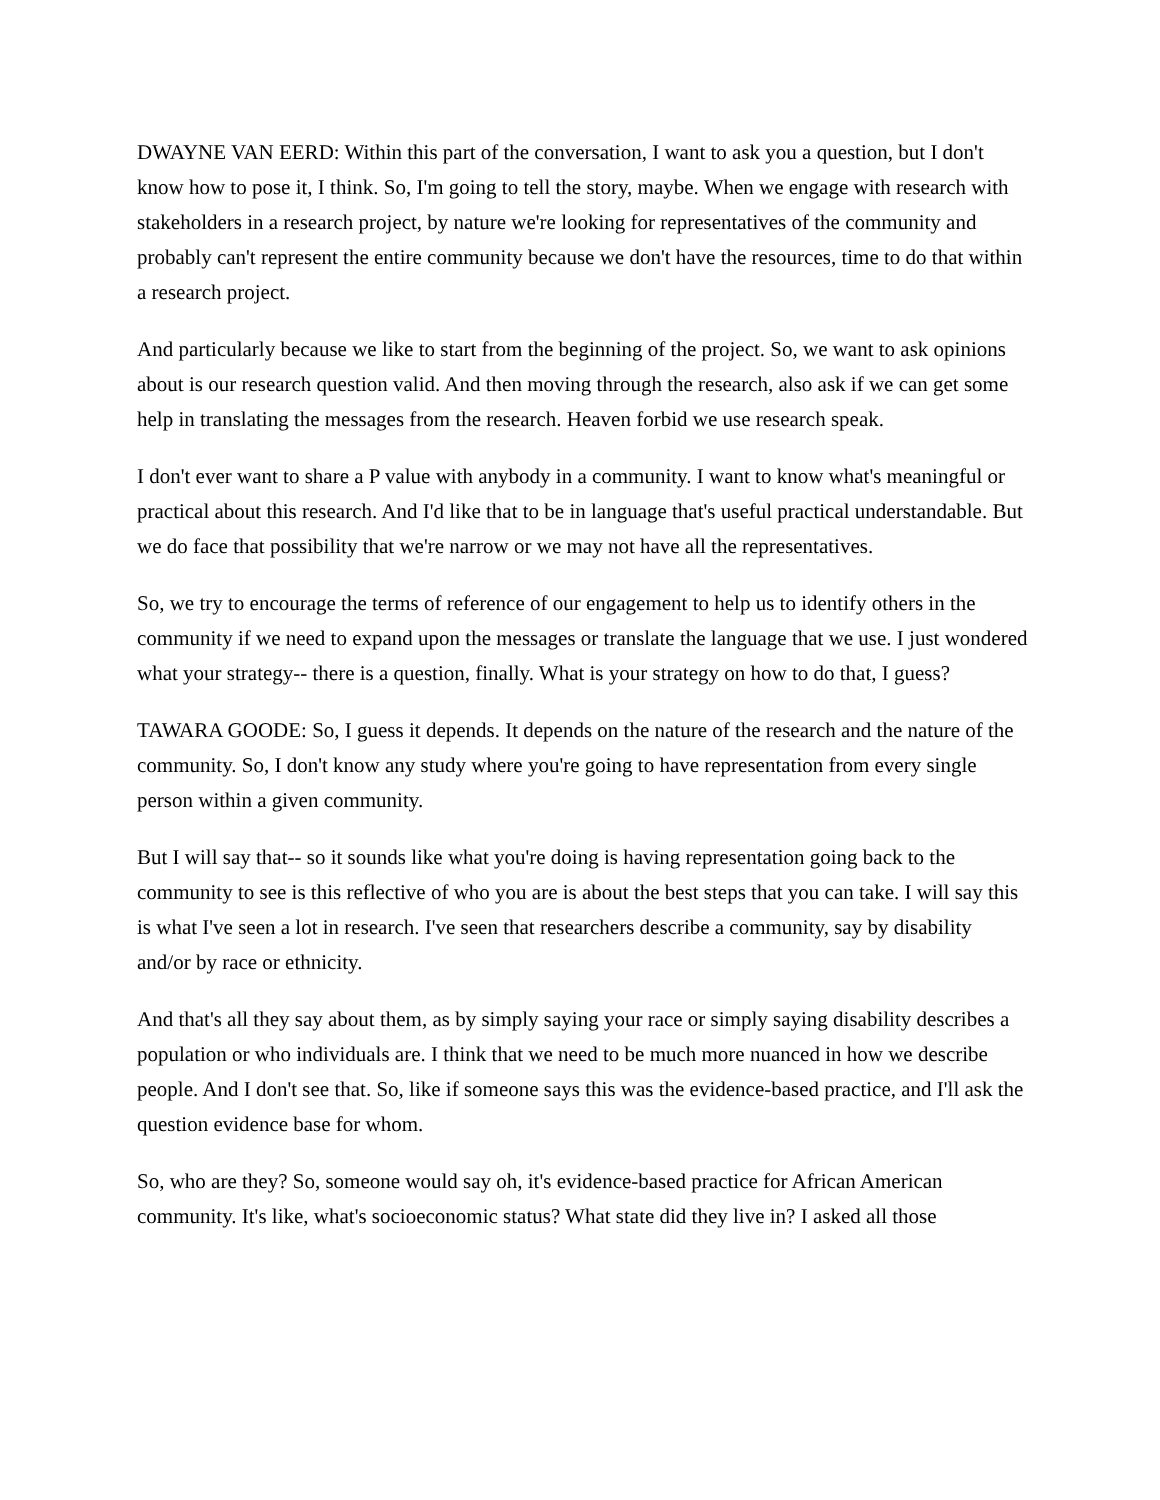DWAYNE VAN EERD: Within this part of the conversation, I want to ask you a question, but I don't know how to pose it, I think. So, I'm going to tell the story, maybe. When we engage with research with stakeholders in a research project, by nature we're looking for representatives of the community and probably can't represent the entire community because we don't have the resources, time to do that within a research project.
And particularly because we like to start from the beginning of the project. So, we want to ask opinions about is our research question valid. And then moving through the research, also ask if we can get some help in translating the messages from the research. Heaven forbid we use research speak.
I don't ever want to share a P value with anybody in a community. I want to know what's meaningful or practical about this research. And I'd like that to be in language that's useful practical understandable. But we do face that possibility that we're narrow or we may not have all the representatives.
So, we try to encourage the terms of reference of our engagement to help us to identify others in the community if we need to expand upon the messages or translate the language that we use. I just wondered what your strategy-- there is a question, finally. What is your strategy on how to do that, I guess?
TAWARA GOODE: So, I guess it depends. It depends on the nature of the research and the nature of the community. So, I don't know any study where you're going to have representation from every single person within a given community.
But I will say that-- so it sounds like what you're doing is having representation going back to the community to see is this reflective of who you are is about the best steps that you can take. I will say this is what I've seen a lot in research. I've seen that researchers describe a community, say by disability and/or by race or ethnicity.
And that's all they say about them, as by simply saying your race or simply saying disability describes a population or who individuals are. I think that we need to be much more nuanced in how we describe people. And I don't see that. So, like if someone says this was the evidence-based practice, and I'll ask the question evidence base for whom.
So, who are they? So, someone would say oh, it's evidence-based practice for African American community. It's like, what's socioeconomic status? What state did they live in? I asked all those